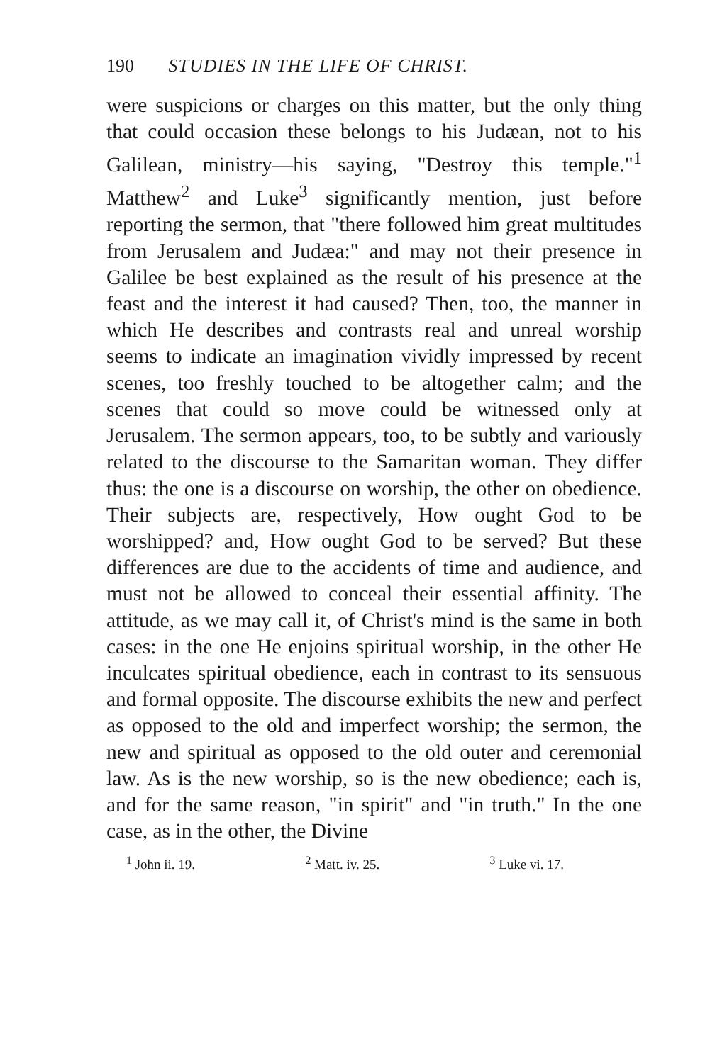190 STUDIES IN THE LIFE OF CHRIST.
were suspicions or charges on this matter, but the only thing that could occasion these belongs to his Judæan, not to his Galilean, ministry—his saying, "Destroy this temple."<sup>1</sup> Matthew<sup>2</sup> and Luke<sup>3</sup> significantly mention, just before reporting the sermon, that "there followed him great multitudes from Jerusalem and Judæa:" and may not their presence in Galilee be best explained as the result of his presence at the feast and the interest it had caused? Then, too, the manner in which He describes and contrasts real and unreal worship seems to indicate an imagination vividly impressed by recent scenes, too freshly touched to be altogether calm; and the scenes that could so move could be witnessed only at Jerusalem. The sermon appears, too, to be subtly and variously related to the discourse to the Samaritan woman. They differ thus: the one is a discourse on worship, the other on obedience. Their subjects are, respectively, How ought God to be worshipped? and, How ought God to be served? But these differences are due to the accidents of time and audience, and must not be allowed to conceal their essential affinity. The attitude, as we may call it, of Christ's mind is the same in both cases: in the one He enjoins spiritual worship, in the other He inculcates spiritual obedience, each in contrast to its sensuous and formal opposite. The discourse exhibits the new and perfect as opposed to the old and imperfect worship; the sermon, the new and spiritual as opposed to the old outer and ceremonial law. As is the new worship, so is the new obedience; each is, and for the same reason, "in spirit" and "in truth." In the one case, as in the other, the Divine
<sup>1</sup> John ii. 19. <sup>2</sup> Matt. iv. 25. <sup>3</sup> Luke vi. 17.